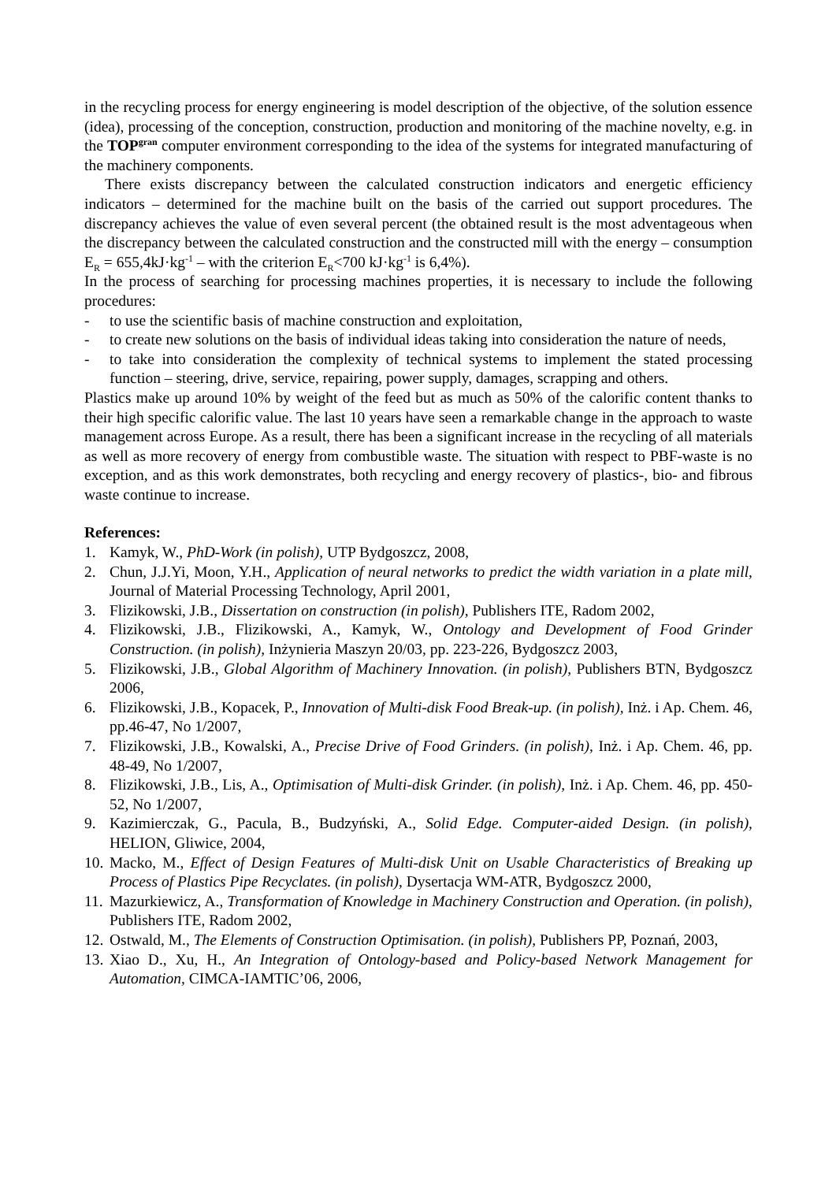in the recycling process for energy engineering is model description of the objective, of the solution essence (idea), processing of the conception, construction, production and monitoring of the machine novelty, e.g. in the TOP<sup>gran</sup> computer environment corresponding to the idea of the systems for integrated manufacturing of the machinery components.
There exists discrepancy between the calculated construction indicators and energetic efficiency indicators – determined for the machine built on the basis of the carried out support procedures. The discrepancy achieves the value of even several percent (the obtained result is the most adventageous when the discrepancy between the calculated construction and the constructed mill with the energy – consumption E<sub>R</sub> = 655,4kJ·kg<sup>-1</sup> – with the criterion E<sub>R</sub><700 kJ·kg<sup>-1</sup> is 6,4%).
In the process of searching for processing machines properties, it is necessary to include the following procedures:
- to use the scientific basis of machine construction and exploitation,
- to create new solutions on the basis of individual ideas taking into consideration the nature of needs,
- to take into consideration the complexity of technical systems to implement the stated processing function – steering, drive, service, repairing, power supply, damages, scrapping and others.
Plastics make up around 10% by weight of the feed but as much as 50% of the calorific content thanks to their high specific calorific value. The last 10 years have seen a remarkable change in the approach to waste management across Europe. As a result, there has been a significant increase in the recycling of all materials as well as more recovery of energy from combustible waste. The situation with respect to PBF-waste is no exception, and as this work demonstrates, both recycling and energy recovery of plastics-, bio- and fibrous waste continue to increase.
References:
1. Kamyk, W., PhD-Work (in polish), UTP Bydgoszcz, 2008,
2. Chun, J.J.Yi, Moon, Y.H., Application of neural networks to predict the width variation in a plate mill, Journal of Material Processing Technology, April 2001,
3. Flizikowski, J.B., Dissertation on construction (in polish), Publishers ITE, Radom 2002,
4. Flizikowski, J.B., Flizikowski, A., Kamyk, W., Ontology and Development of Food Grinder Construction. (in polish), Inżynieria Maszyn 20/03, pp. 223-226, Bydgoszcz 2003,
5. Flizikowski, J.B., Global Algorithm of Machinery Innovation. (in polish), Publishers BTN, Bydgoszcz 2006,
6. Flizikowski, J.B., Kopacek, P., Innovation of Multi-disk Food Break-up. (in polish), Inż. i Ap. Chem. 46, pp.46-47, No 1/2007,
7. Flizikowski, J.B., Kowalski, A., Precise Drive of Food Grinders. (in polish), Inż. i Ap. Chem. 46, pp. 48-49, No 1/2007,
8. Flizikowski, J.B., Lis, A., Optimisation of Multi-disk Grinder. (in polish), Inż. i Ap. Chem. 46, pp. 450-52, No 1/2007,
9. Kazimierczak, G., Pacula, B., Budzyński, A., Solid Edge. Computer-aided Design. (in polish), HELION, Gliwice, 2004,
10. Macko, M., Effect of Design Features of Multi-disk Unit on Usable Characteristics of Breaking up Process of Plastics Pipe Recyclates. (in polish), Dysertacja WM-ATR, Bydgoszcz 2000,
11. Mazurkiewicz, A., Transformation of Knowledge in Machinery Construction and Operation. (in polish), Publishers ITE, Radom 2002,
12. Ostwald, M., The Elements of Construction Optimisation. (in polish), Publishers PP, Poznań, 2003,
13. Xiao D., Xu, H., An Integration of Ontology-based and Policy-based Network Management for Automation, CIMCA-IAMTIC’06, 2006,